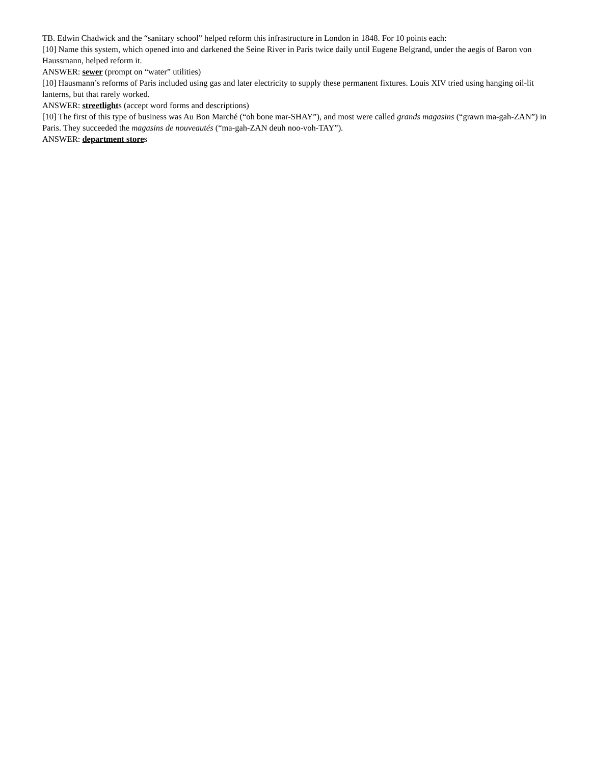TB. Edwin Chadwick and the “sanitary school” helped reform this infrastructure in London in 1848. For 10 points each:
[10] Name this system, which opened into and darkened the Seine River in Paris twice daily until Eugene Belgrand, under the aegis of Baron von Haussmann, helped reform it.
ANSWER: sewer (prompt on “water” utilities)
[10] Hausmann’s reforms of Paris included using gas and later electricity to supply these permanent fixtures. Louis XIV tried using hanging oil-lit lanterns, but that rarely worked.
ANSWER: streetlights (accept word forms and descriptions)
[10] The first of this type of business was Au Bon Marché (“oh bone mar-SHAY”), and most were called grands magasins (“grawn ma-gah-ZAN”) in Paris. They succeeded the magasins de nouveautés (“ma-gah-ZAN deuh noo-voh-TAY”).
ANSWER: department stores